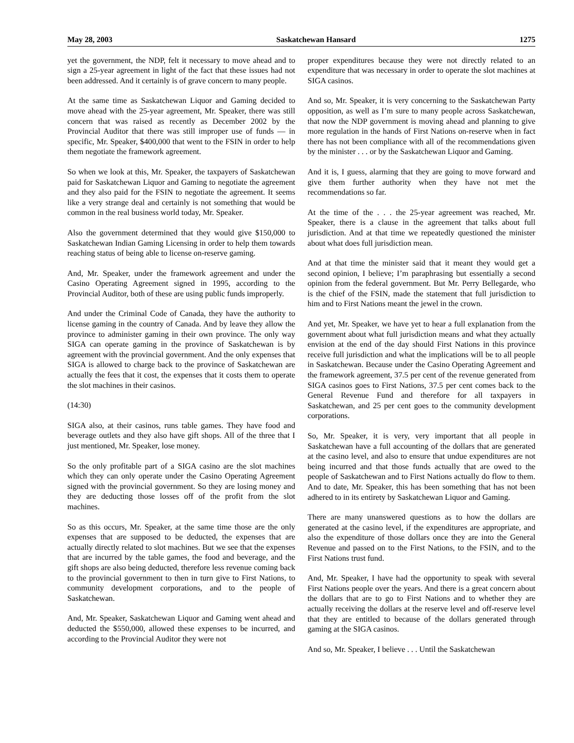May 28, 2003 Saskatchewan Hansard 1275
yet the government, the NDP, felt it necessary to move ahead and to sign a 25-year agreement in light of the fact that these issues had not been addressed. And it certainly is of grave concern to many people.
At the same time as Saskatchewan Liquor and Gaming decided to move ahead with the 25-year agreement, Mr. Speaker, there was still concern that was raised as recently as December 2002 by the Provincial Auditor that there was still improper use of funds — in specific, Mr. Speaker, $400,000 that went to the FSIN in order to help them negotiate the framework agreement.
So when we look at this, Mr. Speaker, the taxpayers of Saskatchewan paid for Saskatchewan Liquor and Gaming to negotiate the agreement and they also paid for the FSIN to negotiate the agreement. It seems like a very strange deal and certainly is not something that would be common in the real business world today, Mr. Speaker.
Also the government determined that they would give $150,000 to Saskatchewan Indian Gaming Licensing in order to help them towards reaching status of being able to license on-reserve gaming.
And, Mr. Speaker, under the framework agreement and under the Casino Operating Agreement signed in 1995, according to the Provincial Auditor, both of these are using public funds improperly.
And under the Criminal Code of Canada, they have the authority to license gaming in the country of Canada. And by leave they allow the province to administer gaming in their own province. The only way SIGA can operate gaming in the province of Saskatchewan is by agreement with the provincial government. And the only expenses that SIGA is allowed to charge back to the province of Saskatchewan are actually the fees that it cost, the expenses that it costs them to operate the slot machines in their casinos.
(14:30)
SIGA also, at their casinos, runs table games. They have food and beverage outlets and they also have gift shops. All of the three that I just mentioned, Mr. Speaker, lose money.
So the only profitable part of a SIGA casino are the slot machines which they can only operate under the Casino Operating Agreement signed with the provincial government. So they are losing money and they are deducting those losses off of the profit from the slot machines.
So as this occurs, Mr. Speaker, at the same time those are the only expenses that are supposed to be deducted, the expenses that are actually directly related to slot machines. But we see that the expenses that are incurred by the table games, the food and beverage, and the gift shops are also being deducted, therefore less revenue coming back to the provincial government to then in turn give to First Nations, to community development corporations, and to the people of Saskatchewan.
And, Mr. Speaker, Saskatchewan Liquor and Gaming went ahead and deducted the $550,000, allowed these expenses to be incurred, and according to the Provincial Auditor they were not
proper expenditures because they were not directly related to an expenditure that was necessary in order to operate the slot machines at SIGA casinos.
And so, Mr. Speaker, it is very concerning to the Saskatchewan Party opposition, as well as I’m sure to many people across Saskatchewan, that now the NDP government is moving ahead and planning to give more regulation in the hands of First Nations on-reserve when in fact there has not been compliance with all of the recommendations given by the minister . . . or by the Saskatchewan Liquor and Gaming.
And it is, I guess, alarming that they are going to move forward and give them further authority when they have not met the recommendations so far.
At the time of the . . . the 25-year agreement was reached, Mr. Speaker, there is a clause in the agreement that talks about full jurisdiction. And at that time we repeatedly questioned the minister about what does full jurisdiction mean.
And at that time the minister said that it meant they would get a second opinion, I believe; I’m paraphrasing but essentially a second opinion from the federal government. But Mr. Perry Bellegarde, who is the chief of the FSIN, made the statement that full jurisdiction to him and to First Nations meant the jewel in the crown.
And yet, Mr. Speaker, we have yet to hear a full explanation from the government about what full jurisdiction means and what they actually envision at the end of the day should First Nations in this province receive full jurisdiction and what the implications will be to all people in Saskatchewan. Because under the Casino Operating Agreement and the framework agreement, 37.5 per cent of the revenue generated from SIGA casinos goes to First Nations, 37.5 per cent comes back to the General Revenue Fund and therefore for all taxpayers in Saskatchewan, and 25 per cent goes to the community development corporations.
So, Mr. Speaker, it is very, very important that all people in Saskatchewan have a full accounting of the dollars that are generated at the casino level, and also to ensure that undue expenditures are not being incurred and that those funds actually that are owed to the people of Saskatchewan and to First Nations actually do flow to them. And to date, Mr. Speaker, this has been something that has not been adhered to in its entirety by Saskatchewan Liquor and Gaming.
There are many unanswered questions as to how the dollars are generated at the casino level, if the expenditures are appropriate, and also the expenditure of those dollars once they are into the General Revenue and passed on to the First Nations, to the FSIN, and to the First Nations trust fund.
And, Mr. Speaker, I have had the opportunity to speak with several First Nations people over the years. And there is a great concern about the dollars that are to go to First Nations and to whether they are actually receiving the dollars at the reserve level and off-reserve level that they are entitled to because of the dollars generated through gaming at the SIGA casinos.
And so, Mr. Speaker, I believe . . . Until the Saskatchewan